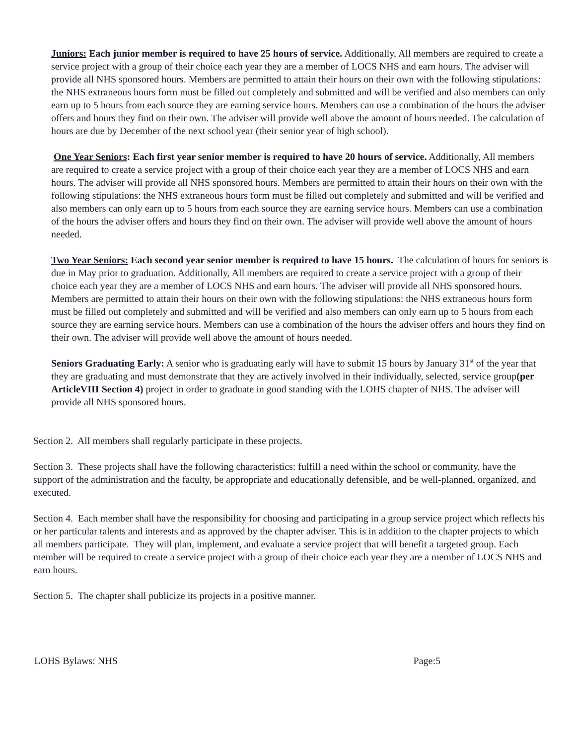Juniors: Each junior member is required to have 25 hours of service. Additionally, All members are required to create a service project with a group of their choice each year they are a member of LOCS NHS and earn hours. The adviser will provide all NHS sponsored hours. Members are permitted to attain their hours on their own with the following stipulations: the NHS extraneous hours form must be filled out completely and submitted and will be verified and also members can only earn up to 5 hours from each source they are earning service hours. Members can use a combination of the hours the adviser offers and hours they find on their own. The adviser will provide well above the amount of hours needed. The calculation of hours are due by December of the next school year (their senior year of high school).
One Year Seniors: Each first year senior member is required to have 20 hours of service. Additionally, All members are required to create a service project with a group of their choice each year they are a member of LOCS NHS and earn hours. The adviser will provide all NHS sponsored hours. Members are permitted to attain their hours on their own with the following stipulations: the NHS extraneous hours form must be filled out completely and submitted and will be verified and also members can only earn up to 5 hours from each source they are earning service hours. Members can use a combination of the hours the adviser offers and hours they find on their own. The adviser will provide well above the amount of hours needed.
Two Year Seniors: Each second year senior member is required to have 15 hours. The calculation of hours for seniors is due in May prior to graduation. Additionally, All members are required to create a service project with a group of their choice each year they are a member of LOCS NHS and earn hours. The adviser will provide all NHS sponsored hours. Members are permitted to attain their hours on their own with the following stipulations: the NHS extraneous hours form must be filled out completely and submitted and will be verified and also members can only earn up to 5 hours from each source they are earning service hours. Members can use a combination of the hours the adviser offers and hours they find on their own. The adviser will provide well above the amount of hours needed.
Seniors Graduating Early: A senior who is graduating early will have to submit 15 hours by January 31<sup>st</sup> of the year that they are graduating and must demonstrate that they are actively involved in their individually, selected, service group(per ArticleVIII Section 4) project in order to graduate in good standing with the LOHS chapter of NHS. The adviser will provide all NHS sponsored hours.
Section 2. All members shall regularly participate in these projects.
Section 3. These projects shall have the following characteristics: fulfill a need within the school or community, have the support of the administration and the faculty, be appropriate and educationally defensible, and be well-planned, organized, and executed.
Section 4. Each member shall have the responsibility for choosing and participating in a group service project which reflects his or her particular talents and interests and as approved by the chapter adviser. This is in addition to the chapter projects to which all members participate. They will plan, implement, and evaluate a service project that will benefit a targeted group. Each member will be required to create a service project with a group of their choice each year they are a member of LOCS NHS and earn hours.
Section 5. The chapter shall publicize its projects in a positive manner.
LOHS Bylaws: NHS Page:5